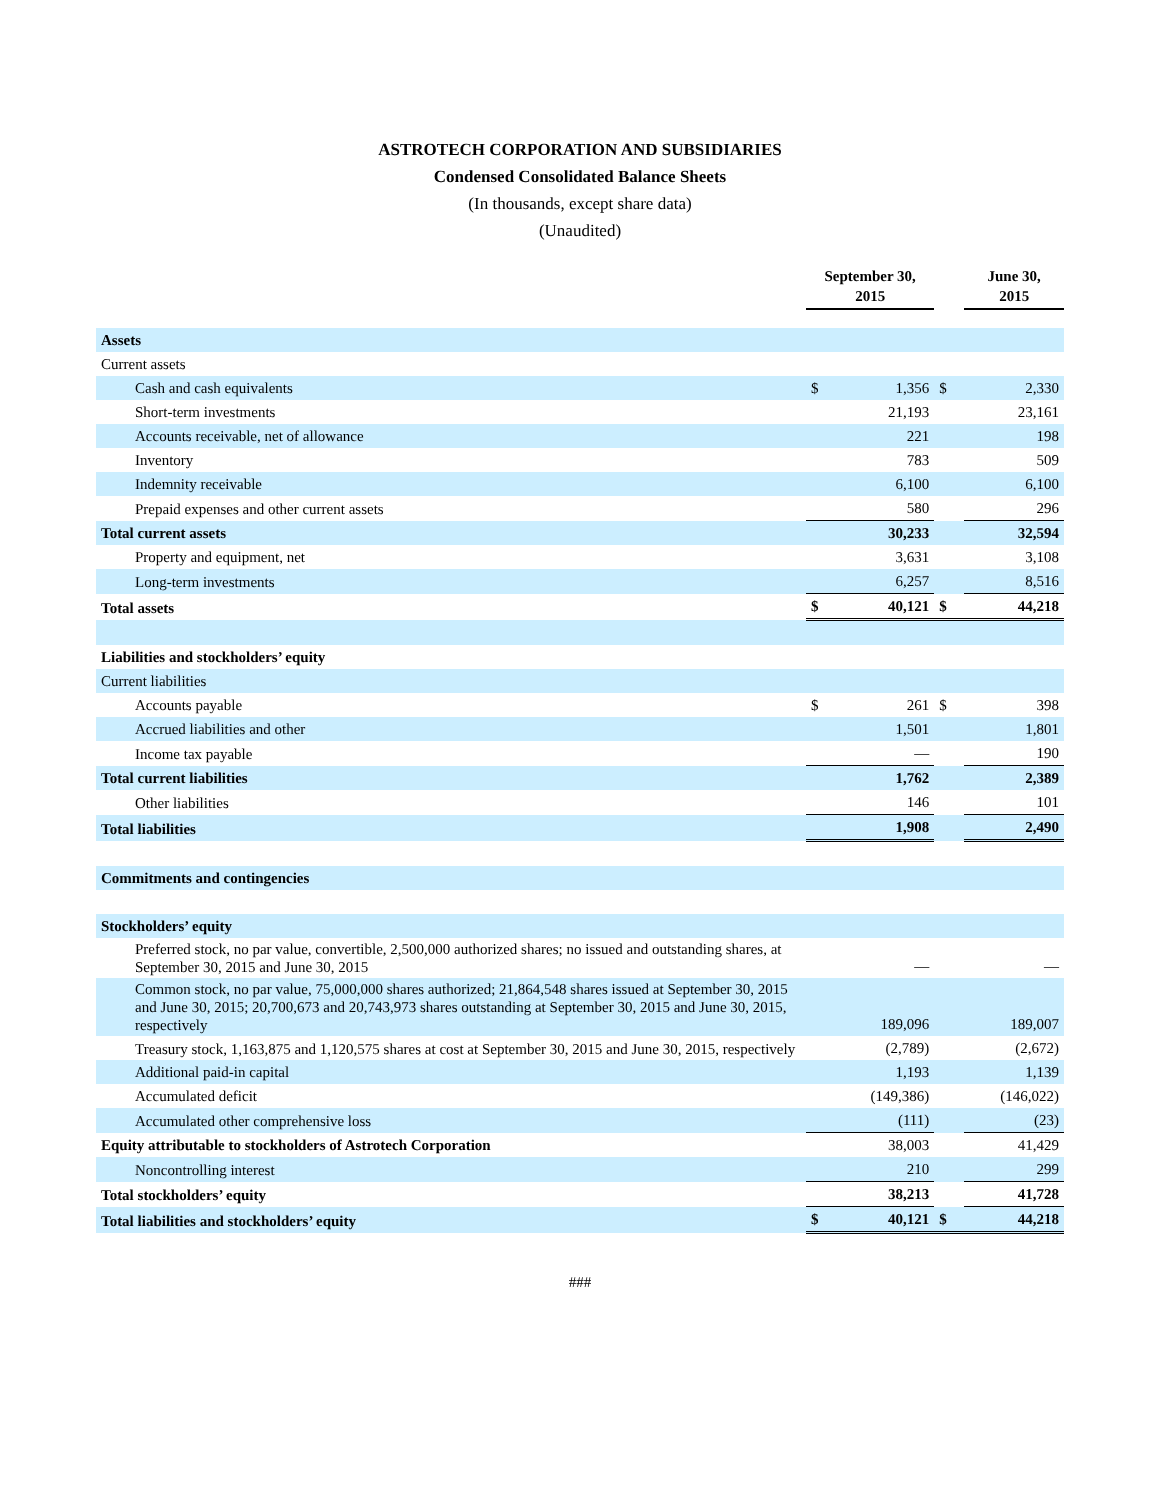ASTROTECH CORPORATION AND SUBSIDIARIES
Condensed Consolidated Balance Sheets
(In thousands, except share data)
(Unaudited)
| | September 30, 2015 | | | June 30, 2015 | |
| --- | --- | --- | --- | --- | --- |
| Assets | | | | | |
| Current assets | | | | | |
| Cash and cash equivalents | $ | 1,356 | $ | | 2,330 |
| Short-term investments | | 21,193 | | | 23,161 |
| Accounts receivable, net of allowance | | 221 | | | 198 |
| Inventory | | 783 | | | 509 |
| Indemnity receivable | | 6,100 | | | 6,100 |
| Prepaid expenses and other current assets | | 580 | | | 296 |
| Total current assets | | 30,233 | | | 32,594 |
| Property and equipment, net | | 3,631 | | | 3,108 |
| Long-term investments | | 6,257 | | | 8,516 |
| Total assets | $ | 40,121 | $ | | 44,218 |
| Liabilities and stockholders’ equity | | | | | |
| Current liabilities | | | | | |
| Accounts payable | $ | 261 | $ | | 398 |
| Accrued liabilities and other | | 1,501 | | | 1,801 |
| Income tax payable | | — | | | 190 |
| Total current liabilities | | 1,762 | | | 2,389 |
| Other liabilities | | 146 | | | 101 |
| Total liabilities | | 1,908 | | | 2,490 |
| Commitments and contingencies | | | | | |
| Stockholders’ equity | | | | | |
| Preferred stock, no par value, convertible, 2,500,000 authorized shares; no issued and outstanding shares, at September 30, 2015 and June 30, 2015 | | — | | | — |
| Common stock, no par value, 75,000,000 shares authorized; 21,864,548 shares issued at September 30, 2015 and June 30, 2015; 20,700,673 and 20,743,973 shares outstanding at September 30, 2015 and June 30, 2015, respectively | | 189,096 | | | 189,007 |
| Treasury stock, 1,163,875 and 1,120,575 shares at cost at September 30, 2015 and June 30, 2015, respectively | | (2,789) | | | (2,672) |
| Additional paid-in capital | | 1,193 | | | 1,139 |
| Accumulated deficit | | (149,386) | | | (146,022) |
| Accumulated other comprehensive loss | | (111) | | | (23) |
| Equity attributable to stockholders of Astrotech Corporation | | 38,003 | | | 41,429 |
| Noncontrolling interest | | 210 | | | 299 |
| Total stockholders’ equity | | 38,213 | | | 41,728 |
| Total liabilities and stockholders’ equity | $ | 40,121 | $ | | 44,218 |
###